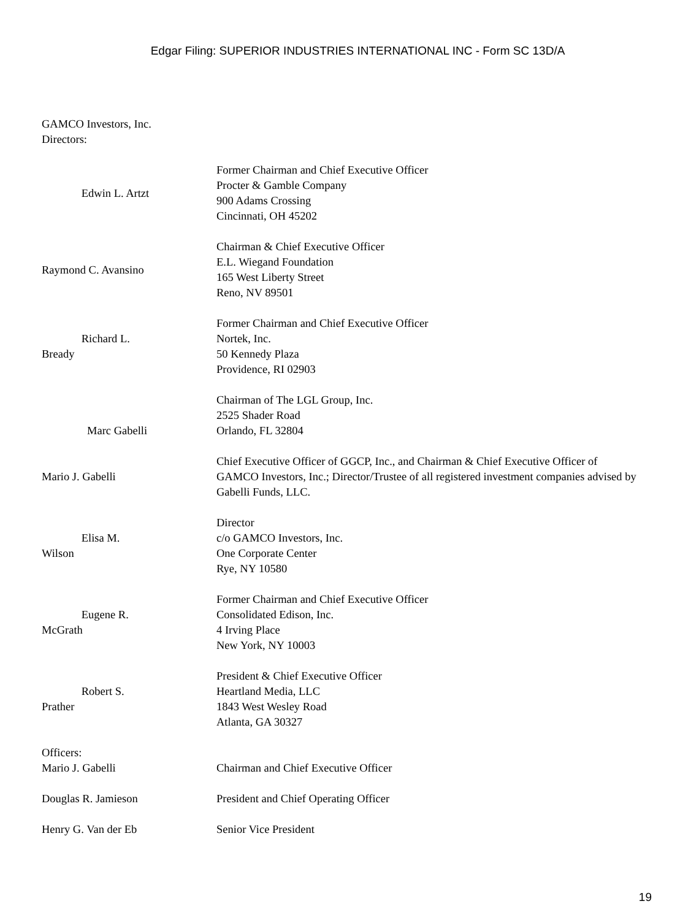Edgar Filing: SUPERIOR INDUSTRIES INTERNATIONAL INC - Form SC 13D/A
GAMCO Investors, Inc.
Directors:
| Edwin L. Artzt | Former Chairman and Chief Executive Officer Procter & Gamble Company 900 Adams Crossing Cincinnati, OH 45202 |
| Raymond C. Avansino | Chairman & Chief Executive Officer E.L. Wiegand Foundation 165 West Liberty Street Reno, NV 89501 |
| Richard L. Bready | Former Chairman and Chief Executive Officer Nortek, Inc. 50 Kennedy Plaza Providence, RI 02903 |
| Marc Gabelli | Chairman of The LGL Group, Inc. 2525 Shader Road Orlando, FL 32804 |
| Mario J. Gabelli | Chief Executive Officer of GGCP, Inc., and Chairman & Chief Executive Officer of GAMCO Investors, Inc.; Director/Trustee of all registered investment companies advised by Gabelli Funds, LLC. |
| Elisa M. Wilson | Director c/o GAMCO Investors, Inc. One Corporate Center Rye, NY 10580 |
| Eugene R. McGrath | Former Chairman and Chief Executive Officer Consolidated Edison, Inc. 4 Irving Place New York, NY 10003 |
| Robert S. Prather | President & Chief Executive Officer Heartland Media, LLC 1843 West Wesley Road Atlanta, GA 30327 |
| Officers: | |
| Mario J. Gabelli | Chairman and Chief Executive Officer |
| Douglas R. Jamieson | President and Chief Operating Officer |
| Henry G. Van der Eb | Senior Vice President |
19